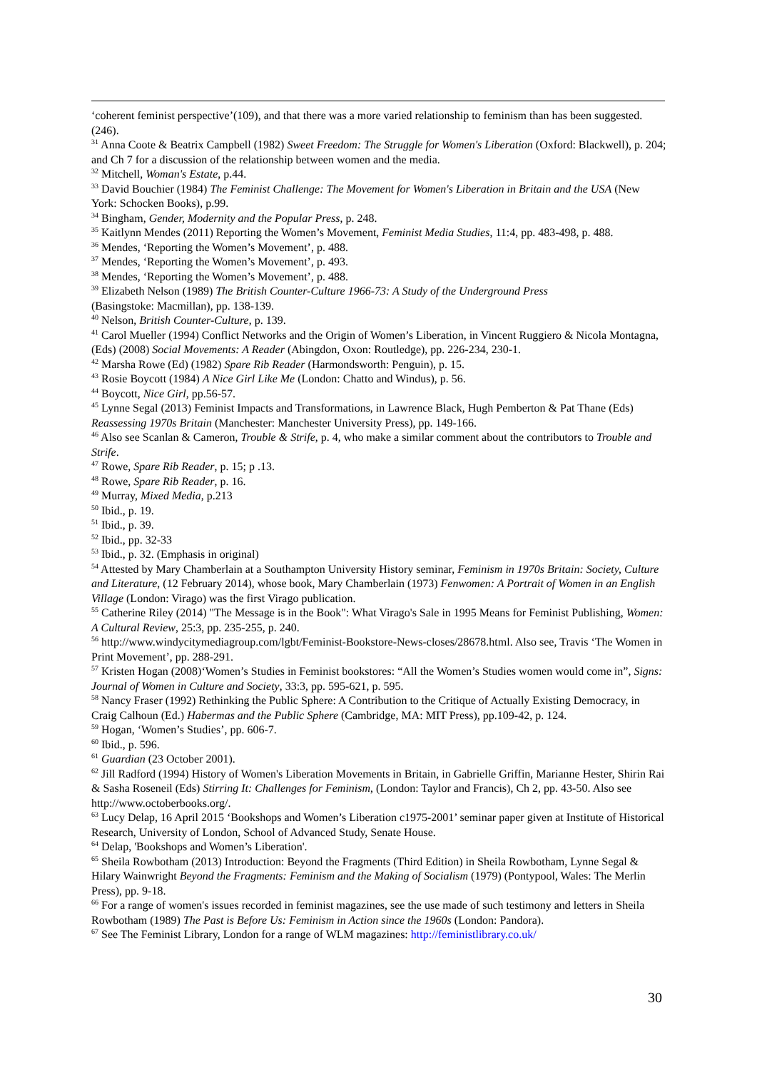‘coherent feminist perspective’(109), and that there was a more varied relationship to feminism than has been suggested.(246).
<sup>31</sup> Anna Coote & Beatrix Campbell (1982) Sweet Freedom: The Struggle for Women's Liberation (Oxford: Blackwell), p. 204; and Ch 7 for a discussion of the relationship between women and the media.
<sup>32</sup> Mitchell, Woman's Estate, p.44.
<sup>33</sup> David Bouchier (1984) The Feminist Challenge: The Movement for Women's Liberation in Britain and the USA (New York: Schocken Books), p.99.
<sup>34</sup> Bingham, Gender, Modernity and the Popular Press, p. 248.
<sup>35</sup> Kaitlynn Mendes (2011) Reporting the Women’s Movement, Feminist Media Studies, 11:4, pp. 483-498, p. 488.
<sup>36</sup> Mendes, ‘Reporting the Women’s Movement’, p. 488.
<sup>37</sup> Mendes, ‘Reporting the Women’s Movement’, p. 493.
<sup>38</sup> Mendes, ‘Reporting the Women’s Movement’, p. 488.
<sup>39</sup> Elizabeth Nelson (1989) The British Counter-Culture 1966-73: A Study of the Underground Press
(Basingstoke: Macmillan), pp. 138-139.
<sup>40</sup> Nelson, British Counter-Culture, p. 139.
<sup>41</sup> Carol Mueller (1994) Conflict Networks and the Origin of Women’s Liberation, in Vincent Ruggiero & Nicola Montagna, (Eds) (2008) Social Movements: A Reader (Abingdon, Oxon: Routledge), pp. 226-234, 230-1.
<sup>42</sup> Marsha Rowe (Ed) (1982) Spare Rib Reader (Harmondsworth: Penguin), p. 15.
<sup>43</sup> Rosie Boycott (1984) A Nice Girl Like Me (London: Chatto and Windus), p. 56.
<sup>44</sup> Boycott, Nice Girl, pp.56-57.
<sup>45</sup> Lynne Segal (2013) Feminist Impacts and Transformations, in Lawrence Black, Hugh Pemberton & Pat Thane (Eds) Reassessing 1970s Britain (Manchester: Manchester University Press), pp. 149-166.
<sup>46</sup> Also see Scanlan & Cameron, Trouble & Strife, p. 4, who make a similar comment about the contributors to Trouble and Strife.
<sup>47</sup> Rowe, Spare Rib Reader, p. 15; p .13.
<sup>48</sup> Rowe, Spare Rib Reader, p. 16.
<sup>49</sup> Murray, Mixed Media, p.213
<sup>50</sup> Ibid., p. 19.
<sup>51</sup> Ibid., p. 39.
<sup>52</sup> Ibid., pp. 32-33
<sup>53</sup> Ibid., p. 32. (Emphasis in original)
<sup>54</sup> Attested by Mary Chamberlain at a Southampton University History seminar, Feminism in 1970s Britain: Society, Culture and Literature, (12 February 2014), whose book, Mary Chamberlain (1973) Fenwomen: A Portrait of Women in an English Village (London: Virago) was the first Virago publication.
<sup>55</sup> Catherine Riley (2014) "The Message is in the Book": What Virago's Sale in 1995 Means for Feminist Publishing, Women: A Cultural Review, 25:3, pp. 235-255, p. 240.
<sup>56</sup> http://www.windycitymediagroup.com/lgbt/Feminist-Bookstore-News-closes/28678.html. Also see, Travis ‘The Women in Print Movement’, pp. 288-291.
<sup>57</sup> Kristen Hogan (2008)‘Women’s Studies in Feminist bookstores: “All the Women’s Studies women would come in”, Signs: Journal of Women in Culture and Society, 33:3, pp. 595-621, p. 595.
<sup>58</sup> Nancy Fraser (1992) Rethinking the Public Sphere: A Contribution to the Critique of Actually Existing Democracy, in Craig Calhoun (Ed.) Habermas and the Public Sphere (Cambridge, MA: MIT Press), pp.109-42, p. 124.
<sup>59</sup> Hogan, ‘Women’s Studies’, pp. 606-7.
<sup>60</sup> Ibid., p. 596.
<sup>61</sup> Guardian (23 October 2001).
<sup>62</sup> Jill Radford (1994) History of Women's Liberation Movements in Britain, in Gabrielle Griffin, Marianne Hester, Shirin Rai & Sasha Roseneil (Eds) Stirring It: Challenges for Feminism, (London: Taylor and Francis), Ch 2, pp. 43-50. Also see http://www.octoberbooks.org/.
<sup>63</sup> Lucy Delap, 16 April 2015 ‘Bookshops and Women’s Liberation c1975-2001’ seminar paper given at Institute of Historical Research, University of London, School of Advanced Study, Senate House.
<sup>64</sup> Delap, 'Bookshops and Women’s Liberation'.
<sup>65</sup> Sheila Rowbotham (2013) Introduction: Beyond the Fragments (Third Edition) in Sheila Rowbotham, Lynne Segal & Hilary Wainwright Beyond the Fragments: Feminism and the Making of Socialism (1979) (Pontypool, Wales: The Merlin Press), pp. 9-18.
<sup>66</sup> For a range of women's issues recorded in feminist magazines, see the use made of such testimony and letters in Sheila Rowbotham (1989) The Past is Before Us: Feminism in Action since the 1960s (London: Pandora).
<sup>67</sup> See The Feminist Library, London for a range of WLM magazines: http://feministlibrary.co.uk/
30